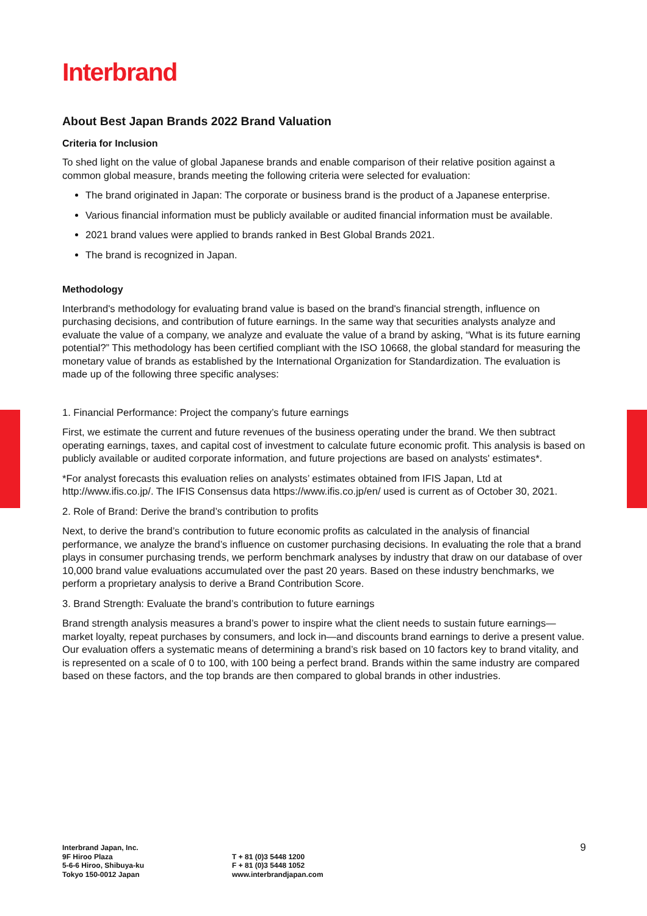Interbrand
About Best Japan Brands 2022 Brand Valuation
Criteria for Inclusion
To shed light on the value of global Japanese brands and enable comparison of their relative position against a common global measure, brands meeting the following criteria were selected for evaluation:
The brand originated in Japan: The corporate or business brand is the product of a Japanese enterprise.
Various financial information must be publicly available or audited financial information must be available.
2021 brand values were applied to brands ranked in Best Global Brands 2021.
The brand is recognized in Japan.
Methodology
Interbrand's methodology for evaluating brand value is based on the brand's financial strength, influence on purchasing decisions, and contribution of future earnings. In the same way that securities analysts analyze and evaluate the value of a company, we analyze and evaluate the value of a brand by asking, “What is its future earning potential?” This methodology has been certified compliant with the ISO 10668, the global standard for measuring the monetary value of brands as established by the International Organization for Standardization. The evaluation is made up of the following three specific analyses:
1. Financial Performance: Project the company’s future earnings
First, we estimate the current and future revenues of the business operating under the brand. We then subtract operating earnings, taxes, and capital cost of investment to calculate future economic profit. This analysis is based on publicly available or audited corporate information, and future projections are based on analysts' estimates*.
*For analyst forecasts this evaluation relies on analysts’ estimates obtained from IFIS Japan, Ltd at http://www.ifis.co.jp/. The IFIS Consensus data https://www.ifis.co.jp/en/ used is current as of October 30, 2021.
2. Role of Brand: Derive the brand’s contribution to profits
Next, to derive the brand’s contribution to future economic profits as calculated in the analysis of financial performance, we analyze the brand’s influence on customer purchasing decisions. In evaluating the role that a brand plays in consumer purchasing trends, we perform benchmark analyses by industry that draw on our database of over 10,000 brand value evaluations accumulated over the past 20 years. Based on these industry benchmarks, we perform a proprietary analysis to derive a Brand Contribution Score.
3. Brand Strength: Evaluate the brand’s contribution to future earnings
Brand strength analysis measures a brand’s power to inspire what the client needs to sustain future earnings—market loyalty, repeat purchases by consumers, and lock in—and discounts brand earnings to derive a present value. Our evaluation offers a systematic means of determining a brand’s risk based on 10 factors key to brand vitality, and is represented on a scale of 0 to 100, with 100 being a perfect brand. Brands within the same industry are compared based on these factors, and the top brands are then compared to global brands in other industries.
Interbrand Japan, Inc.
9F Hiroo Plaza
5-6-6 Hiroo, Shibuya-ku
Tokyo 150-0012 Japan
T + 81 (0)3 5448 1200
F + 81 (0)3 5448 1052
www.interbrandjapan.com
9